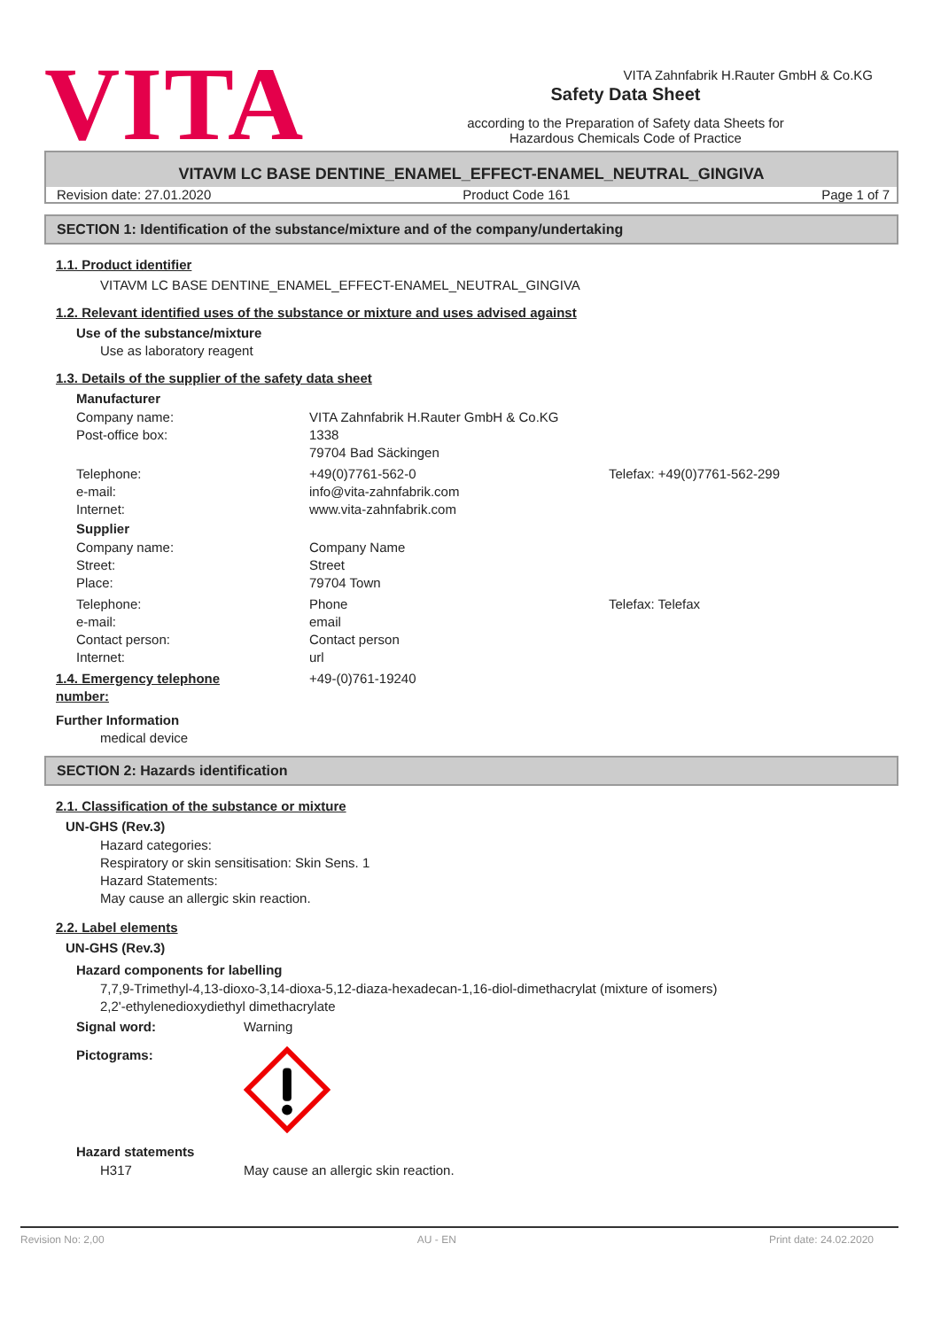VITA
Safety Data Sheet
according to the Preparation of Safety data Sheets for
Hazardous Chemicals Code of Practice
VITA Zahnfabrik H.Rauter GmbH & Co.KG
VITAVM LC BASE DENTINE_ENAMEL_EFFECT-ENAMEL_NEUTRAL_GINGIVA
Revision date: 27.01.2020 Product Code 161 Page 1 of 7
SECTION 1: Identification of the substance/mixture and of the company/undertaking
1.1. Product identifier
VITAVM LC BASE DENTINE_ENAMEL_EFFECT-ENAMEL_NEUTRAL_GINGIVA
1.2. Relevant identified uses of the substance or mixture and uses advised against
Use of the substance/mixture
Use as laboratory reagent
1.3. Details of the supplier of the safety data sheet
Manufacturer
Company name:
Post-office box:
VITA Zahnfabrik H.Rauter GmbH & Co.KG
1338
79704 Bad Säckingen
Telephone:
e-mail:
Internet:
+49(0)7761-562-0
info@vita-zahnfabrik.com
www.vita-zahnfabrik.com
Telefax: +49(0)7761-562-299
Supplier
Company name:
Street:
Place:
Company Name
Street
79704 Town
Telephone:
e-mail:
Contact person:
Internet:
Phone
email
Contact person
url
Telefax: Telefax
1.4. Emergency telephone
number:
+49-(0)761-19240
Further Information
medical device
SECTION 2: Hazards identification
2.1. Classification of the substance or mixture
UN-GHS (Rev.3)
Hazard categories:
Respiratory or skin sensitisation: Skin Sens. 1
Hazard Statements:
May cause an allergic skin reaction.
2.2. Label elements
UN-GHS (Rev.3)
Hazard components for labelling
7,7,9-Trimethyl-4,13-dioxo-3,14-dioxa-5,12-diaza-hexadecan-1,16-diol-dimethacrylat (mixture of isomers)
2,2'-ethylenedioxydiethyl dimethacrylate
Signal word: Warning
Pictograms:
Hazard statements
H317 May cause an allergic skin reaction.
Revision No: 2,00 AU - EN Print date: 24.02.2020